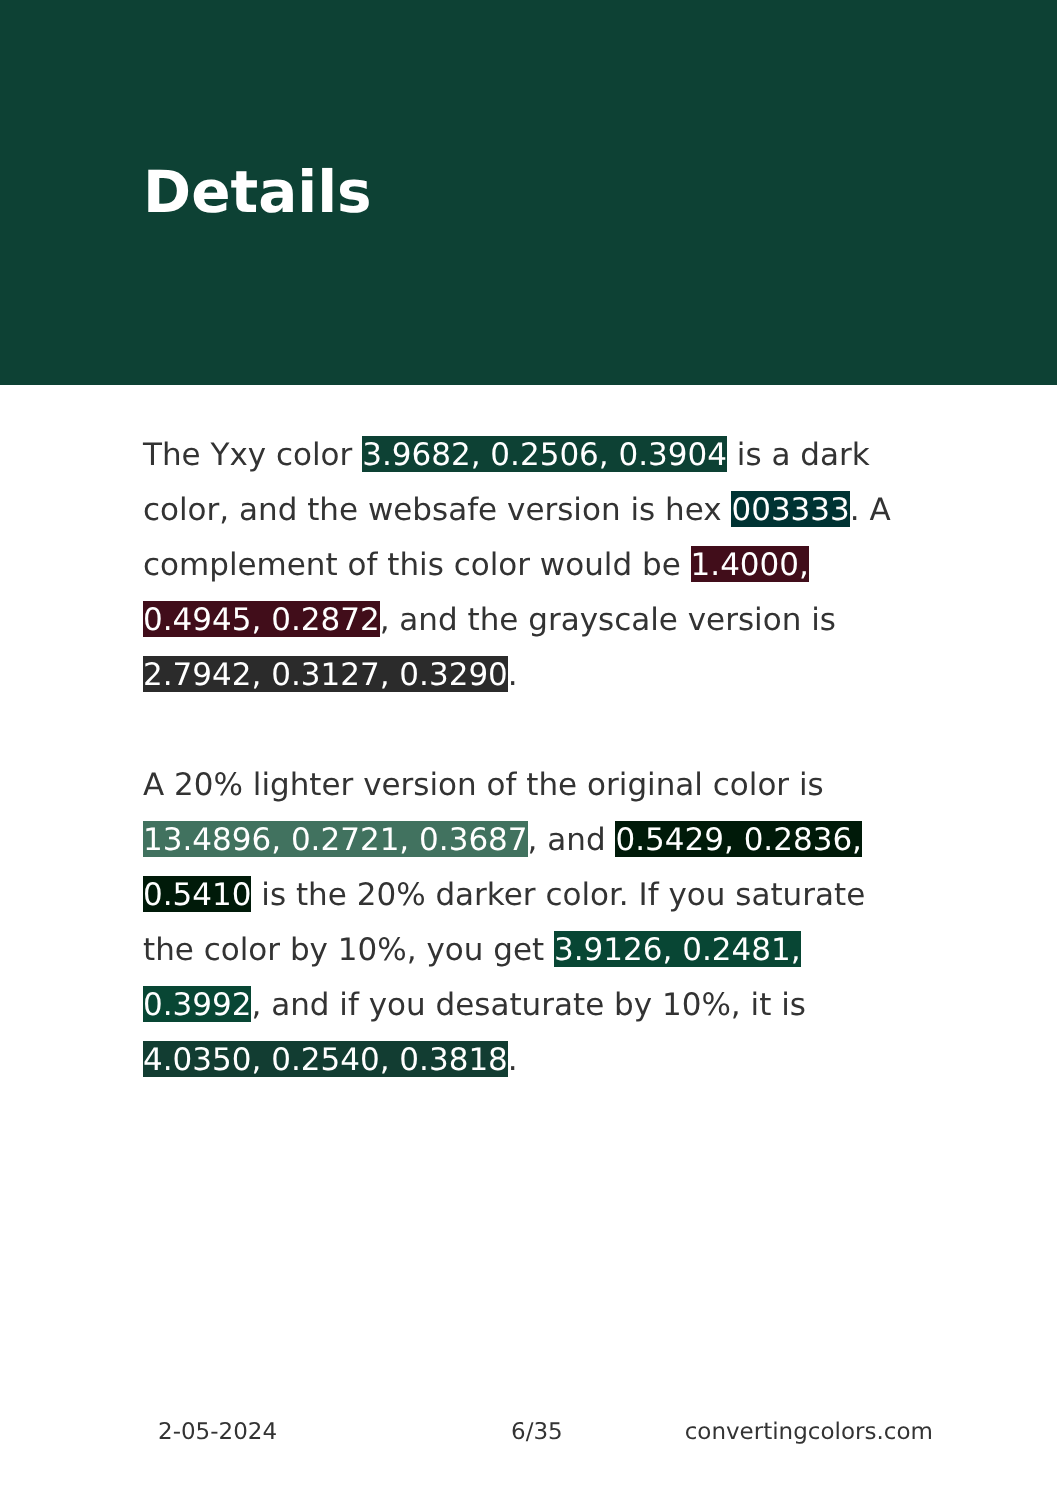Details
The Yxy color 3.9682, 0.2506, 0.3904 is a dark color, and the websafe version is hex 003333. A complement of this color would be 1.4000, 0.4945, 0.2872, and the grayscale version is 2.7942, 0.3127, 0.3290.
A 20% lighter version of the original color is 13.4896, 0.2721, 0.3687, and 0.5429, 0.2836, 0.5410 is the 20% darker color. If you saturate the color by 10%, you get 3.9126, 0.2481, 0.3992, and if you desaturate by 10%, it is 4.0350, 0.2540, 0.3818.
2-05-2024 6/35 convertingcolors.com